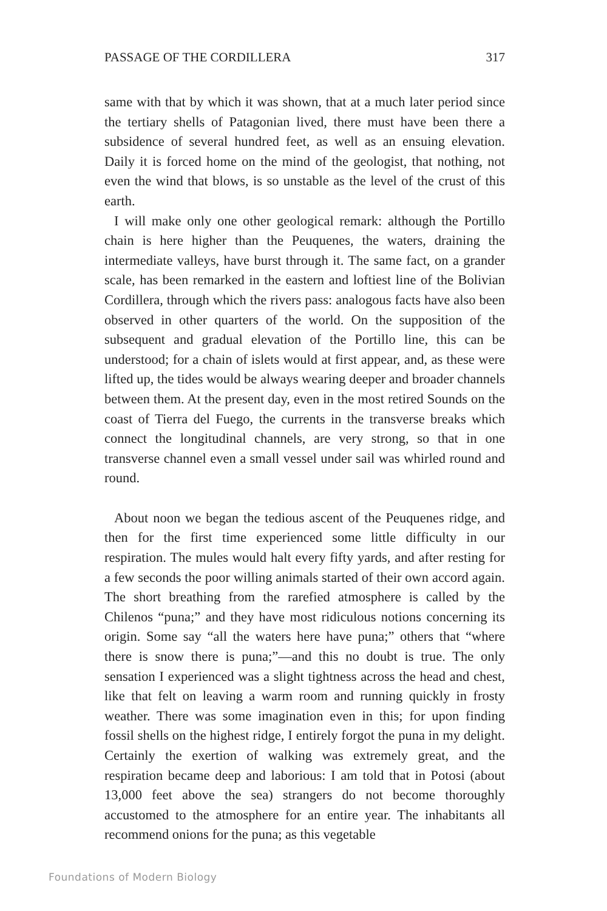PASSAGE OF THE CORDILLERA 317
same with that by which it was shown, that at a much later period since the tertiary shells of Patagonian lived, there must have been there a subsidence of several hundred feet, as well as an ensuing elevation. Daily it is forced home on the mind of the geologist, that nothing, not even the wind that blows, is so unstable as the level of the crust of this earth.
I will make only one other geological remark: although the Portillo chain is here higher than the Peuquenes, the waters, draining the intermediate valleys, have burst through it. The same fact, on a grander scale, has been remarked in the eastern and loftiest line of the Bolivian Cordillera, through which the rivers pass: analogous facts have also been observed in other quarters of the world. On the supposition of the subsequent and gradual elevation of the Portillo line, this can be understood; for a chain of islets would at first appear, and, as these were lifted up, the tides would be always wearing deeper and broader channels between them. At the present day, even in the most retired Sounds on the coast of Tierra del Fuego, the currents in the transverse breaks which connect the longitudinal channels, are very strong, so that in one transverse channel even a small vessel under sail was whirled round and round.
About noon we began the tedious ascent of the Peuquenes ridge, and then for the first time experienced some little difficulty in our respiration. The mules would halt every fifty yards, and after resting for a few seconds the poor willing animals started of their own accord again. The short breathing from the rarefied atmosphere is called by the Chilenos “puna;” and they have most ridiculous notions concerning its origin. Some say “all the waters here have puna;” others that “where there is snow there is puna;”—and this no doubt is true. The only sensation I experienced was a slight tightness across the head and chest, like that felt on leaving a warm room and running quickly in frosty weather. There was some imagination even in this; for upon finding fossil shells on the highest ridge, I entirely forgot the puna in my delight. Certainly the exertion of walking was extremely great, and the respiration became deep and laborious: I am told that in Potosi (about 13,000 feet above the sea) strangers do not become thoroughly accustomed to the atmosphere for an entire year. The inhabitants all recommend onions for the puna; as this vegetable
Foundations of Modern Biology